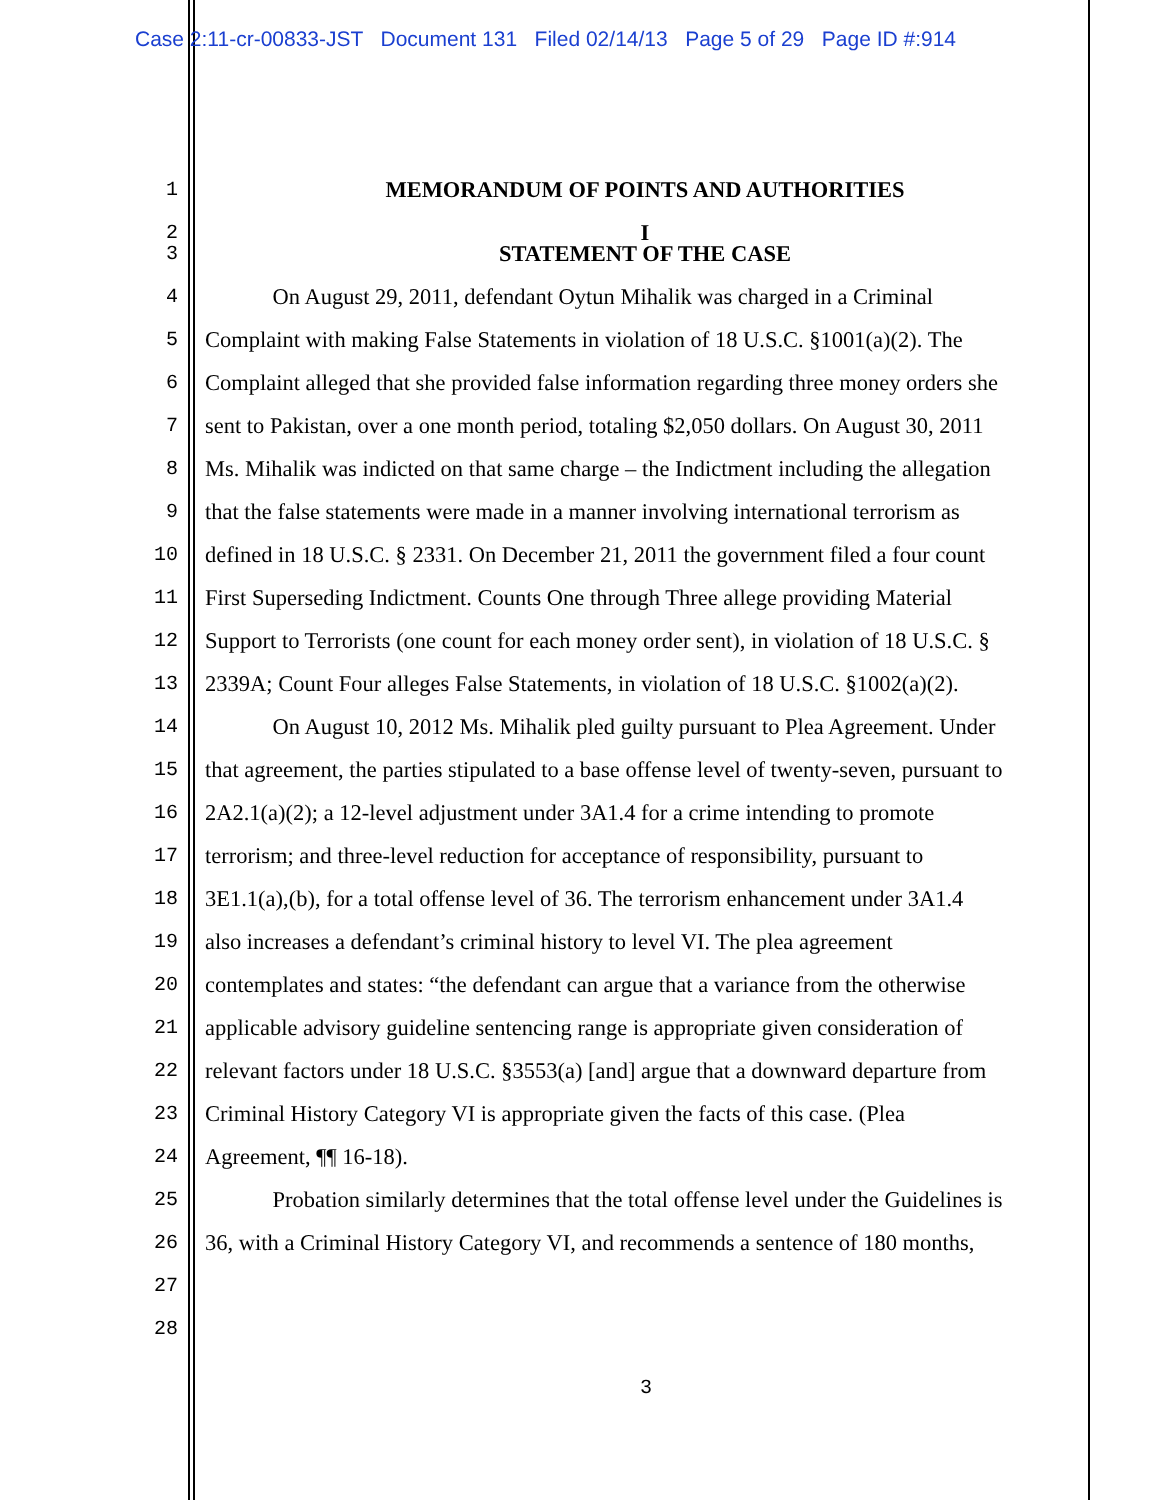Case 2:11-cr-00833-JST Document 131 Filed 02/14/13 Page 5 of 29 Page ID #:914
1 MEMORANDUM OF POINTS AND AUTHORITIES
2 I
3 STATEMENT OF THE CASE
4 On August 29, 2011, defendant Oytun Mihalik was charged in a Criminal
5 Complaint with making False Statements in violation of 18 U.S.C. §1001(a)(2). The
6 Complaint alleged that she provided false information regarding three money orders she
7 sent to Pakistan, over a one month period, totaling $2,050 dollars. On August 30, 2011
8 Ms. Mihalik was indicted on that same charge – the Indictment including the allegation
9 that the false statements were made in a manner involving international terrorism as
10 defined in 18 U.S.C. § 2331. On December 21, 2011 the government filed a four count
11 First Superseding Indictment. Counts One through Three allege providing Material
12 Support to Terrorists (one count for each money order sent), in violation of 18 U.S.C. §
13 2339A; Count Four alleges False Statements, in violation of 18 U.S.C. §1002(a)(2).
14 On August 10, 2012 Ms. Mihalik pled guilty pursuant to Plea Agreement. Under
15 that agreement, the parties stipulated to a base offense level of twenty-seven, pursuant to
16 2A2.1(a)(2); a 12-level adjustment under 3A1.4 for a crime intending to promote
17 terrorism; and three-level reduction for acceptance of responsibility, pursuant to
18 3E1.1(a),(b), for a total offense level of 36. The terrorism enhancement under 3A1.4
19 also increases a defendant’s criminal history to level VI. The plea agreement
20 contemplates and states: “the defendant can argue that a variance from the otherwise
21 applicable advisory guideline sentencing range is appropriate given consideration of
22 relevant factors under 18 U.S.C. §3553(a) [and] argue that a downward departure from
23 Criminal History Category VI is appropriate given the facts of this case. (Plea
24 Agreement, ¶¶ 16-18).
25 Probation similarly determines that the total offense level under the Guidelines is
26 36, with a Criminal History Category VI, and recommends a sentence of 180 months,
27
28
3